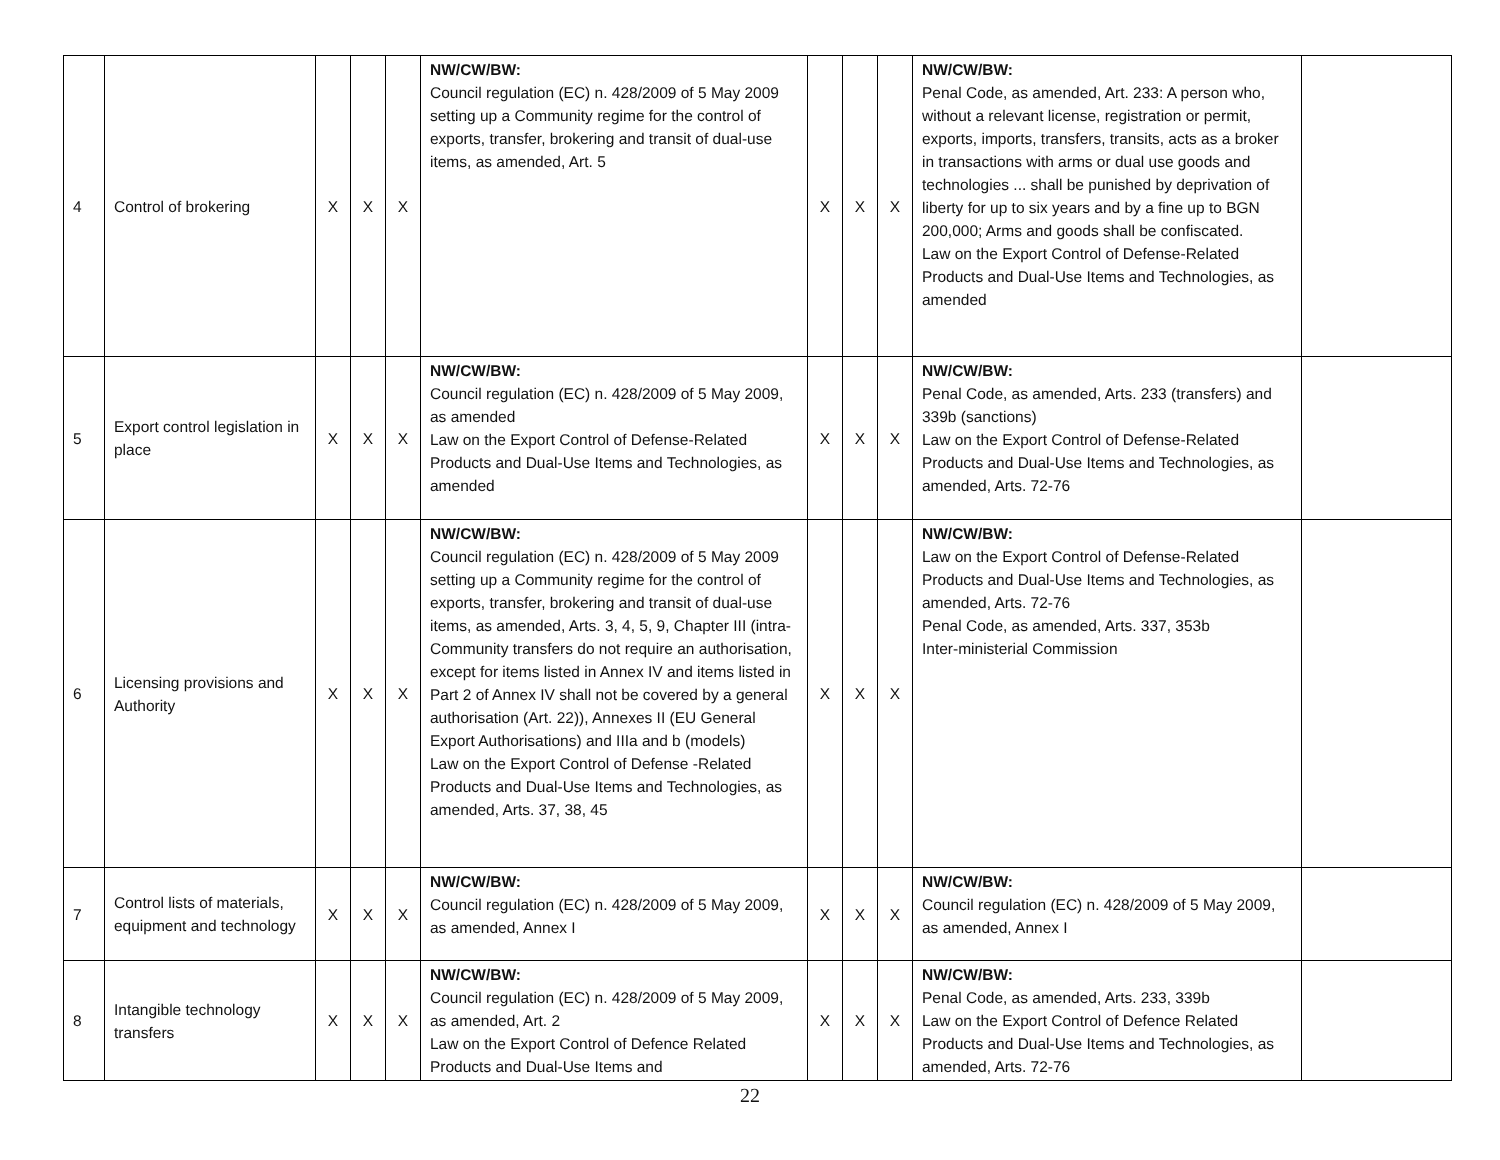| 4 | Control of brokering | X | X | X | NW/CW/BW: Council regulation (EC) n. 428/2009 of 5 May 2009 setting up a Community regime for the control of exports, transfer, brokering and transit of dual-use items, as amended, Art. 5 | X | X | X | NW/CW/BW: Penal Code, as amended, Art. 233: A person who, without a relevant license, registration or permit, exports, imports, transfers, transits, acts as a broker in transactions with arms or dual use goods and technologies ... shall be punished by deprivation of liberty for up to six years and by a fine up to BGN 200,000; Arms and goods shall be confiscated. Law on the Export Control of Defense-Related Products and Dual-Use Items and Technologies, as amended | |
| 5 | Export control legislation in place | X | X | X | NW/CW/BW: Council regulation (EC) n. 428/2009 of 5 May 2009, as amended Law on the Export Control of Defense-Related Products and Dual-Use Items and Technologies, as amended | X | X | X | NW/CW/BW: Penal Code, as amended, Arts. 233 (transfers) and 339b (sanctions) Law on the Export Control of Defense-Related Products and Dual-Use Items and Technologies, as amended, Arts. 72-76 | |
| 6 | Licensing provisions and Authority | X | X | X | NW/CW/BW: Council regulation (EC) n. 428/2009 of 5 May 2009 setting up a Community regime for the control of exports, transfer, brokering and transit of dual-use items, as amended, Arts. 3, 4, 5, 9, Chapter III (intra-Community transfers do not require an authorisation, except for items listed in Annex IV and items listed in Part 2 of Annex IV shall not be covered by a general authorisation (Art. 22)), Annexes II (EU General Export Authorisations) and IIIa and b (models) Law on the Export Control of Defense -Related Products and Dual-Use Items and Technologies, as amended, Arts. 37, 38, 45 | X | X | X | NW/CW/BW: Law on the Export Control of Defense-Related Products and Dual-Use Items and Technologies, as amended, Arts. 72-76 Penal Code, as amended, Arts. 337, 353b Inter-ministerial Commission | |
| 7 | Control lists of materials, equipment and technology | X | X | X | NW/CW/BW: Council regulation (EC) n. 428/2009 of 5 May 2009, as amended, Annex I | X | X | X | NW/CW/BW: Council regulation (EC) n. 428/2009 of 5 May 2009, as amended, Annex I | |
| 8 | Intangible technology transfers | X | X | X | NW/CW/BW: Council regulation (EC) n. 428/2009 of 5 May 2009, as amended, Art. 2 Law on the Export Control of Defence Related Products and Dual-Use Items and | X | X | X | NW/CW/BW: Penal Code, as amended, Arts. 233, 339b Law on the Export Control of Defence Related Products and Dual-Use Items and Technologies, as amended, Arts. 72-76 | |
22